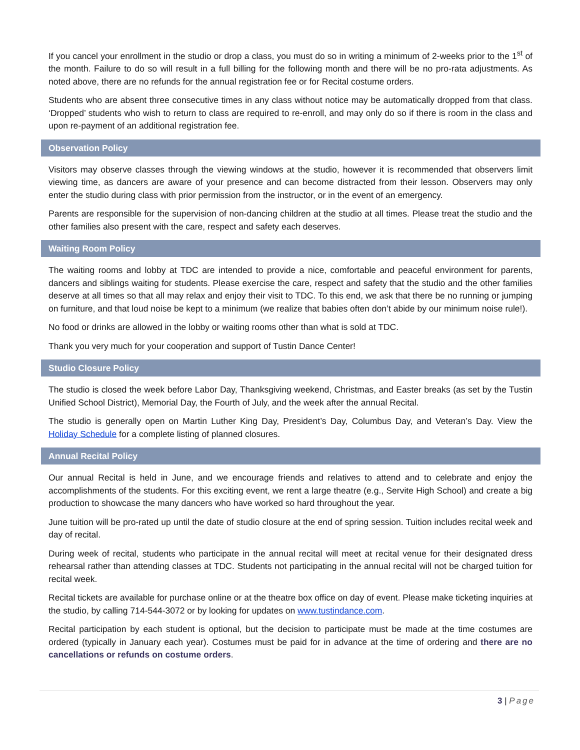If you cancel your enrollment in the studio or drop a class, you must do so in writing a minimum of 2-weeks prior to the 1<sup>st</sup> of the month. Failure to do so will result in a full billing for the following month and there will be no pro-rata adjustments. As noted above, there are no refunds for the annual registration fee or for Recital costume orders.
Students who are absent three consecutive times in any class without notice may be automatically dropped from that class. ‘Dropped’ students who wish to return to class are required to re-enroll, and may only do so if there is room in the class and upon re-payment of an additional registration fee.
Observation Policy
Visitors may observe classes through the viewing windows at the studio, however it is recommended that observers limit viewing time, as dancers are aware of your presence and can become distracted from their lesson. Observers may only enter the studio during class with prior permission from the instructor, or in the event of an emergency.
Parents are responsible for the supervision of non-dancing children at the studio at all times. Please treat the studio and the other families also present with the care, respect and safety each deserves.
Waiting Room Policy
The waiting rooms and lobby at TDC are intended to provide a nice, comfortable and peaceful environment for parents, dancers and siblings waiting for students. Please exercise the care, respect and safety that the studio and the other families deserve at all times so that all may relax and enjoy their visit to TDC. To this end, we ask that there be no running or jumping on furniture, and that loud noise be kept to a minimum (we realize that babies often don’t abide by our minimum noise rule!).
No food or drinks are allowed in the lobby or waiting rooms other than what is sold at TDC.
Thank you very much for your cooperation and support of Tustin Dance Center!
Studio Closure Policy
The studio is closed the week before Labor Day, Thanksgiving weekend, Christmas, and Easter breaks (as set by the Tustin Unified School District), Memorial Day, the Fourth of July, and the week after the annual Recital.
The studio is generally open on Martin Luther King Day, President’s Day, Columbus Day, and Veteran’s Day. View the Holiday Schedule for a complete listing of planned closures.
Annual Recital Policy
Our annual Recital is held in June, and we encourage friends and relatives to attend and to celebrate and enjoy the accomplishments of the students. For this exciting event, we rent a large theatre (e.g., Servite High School) and create a big production to showcase the many dancers who have worked so hard throughout the year.
June tuition will be pro-rated up until the date of studio closure at the end of spring session. Tuition includes recital week and day of recital.
During week of recital, students who participate in the annual recital will meet at recital venue for their designated dress rehearsal rather than attending classes at TDC. Students not participating in the annual recital will not be charged tuition for recital week.
Recital tickets are available for purchase online or at the theatre box office on day of event. Please make ticketing inquiries at the studio, by calling 714-544-3072 or by looking for updates on www.tustindance.com.
Recital participation by each student is optional, but the decision to participate must be made at the time costumes are ordered (typically in January each year). Costumes must be paid for in advance at the time of ordering and there are no cancellations or refunds on costume orders.
3 | Page